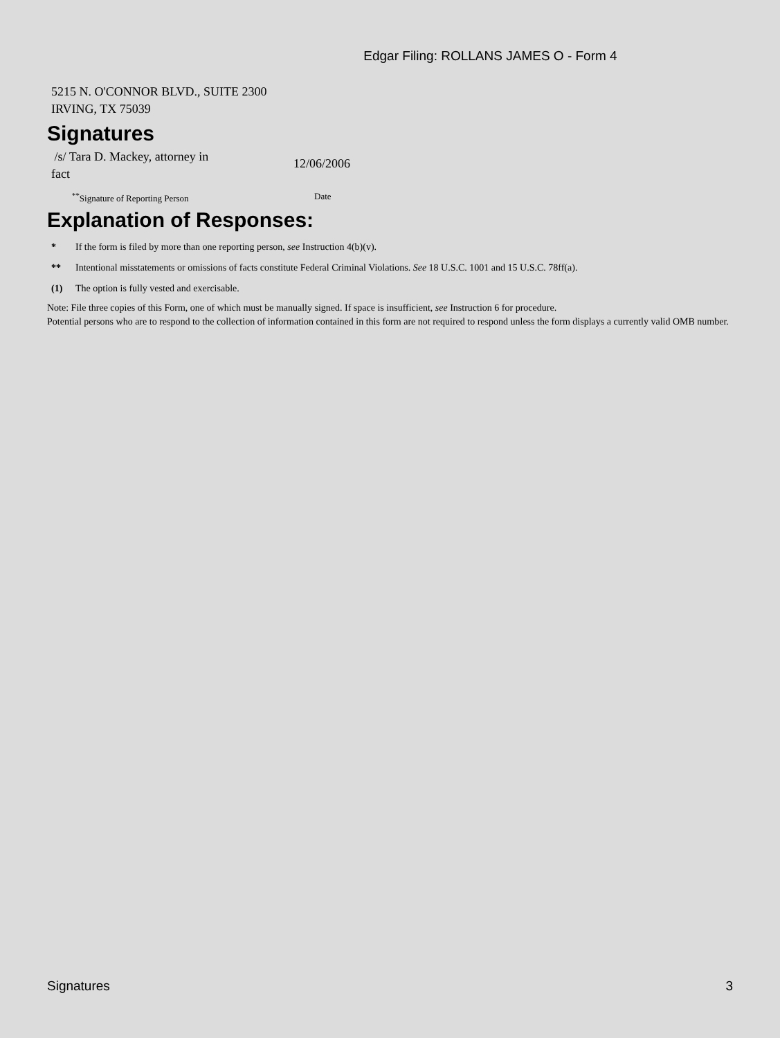Edgar Filing: ROLLANS JAMES O - Form 4
5215 N. O'CONNOR BLVD., SUITE 2300
IRVING, TX 75039
Signatures
/s/ Tara D. Mackey, attorney in fact
12/06/2006
<sup>**</sup> Signature of Reporting Person Date
Explanation of Responses:
* If the form is filed by more than one reporting person, see Instruction 4(b)(v).
** Intentional misstatements or omissions of facts constitute Federal Criminal Violations. See 18 U.S.C. 1001 and 15 U.S.C. 78ff(a).
(1) The option is fully vested and exercisable.
Note: File three copies of this Form, one of which must be manually signed. If space is insufficient, see Instruction 6 for procedure.
Potential persons who are to respond to the collection of information contained in this form are not required to respond unless the form displays a currently valid OMB number.
Signatures 3